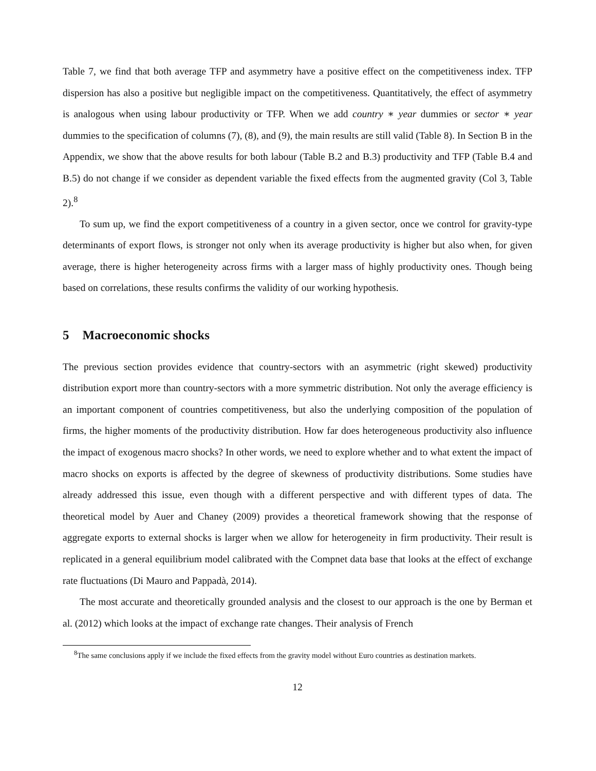Table 7, we find that both average TFP and asymmetry have a positive effect on the competitiveness index. TFP dispersion has also a positive but negligible impact on the competitiveness. Quantitatively, the effect of asymmetry is analogous when using labour productivity or TFP. When we add country ∗ year dummies or sector ∗ year dummies to the specification of columns (7), (8), and (9), the main results are still valid (Table 8). In Section B in the Appendix, we show that the above results for both labour (Table B.2 and B.3) productivity and TFP (Table B.4 and B.5) do not change if we consider as dependent variable the fixed effects from the augmented gravity (Col 3, Table 2).<sup>8</sup>
To sum up, we find the export competitiveness of a country in a given sector, once we control for gravity-type determinants of export flows, is stronger not only when its average productivity is higher but also when, for given average, there is higher heterogeneity across firms with a larger mass of highly productivity ones. Though being based on correlations, these results confirms the validity of our working hypothesis.
5 Macroeconomic shocks
The previous section provides evidence that country-sectors with an asymmetric (right skewed) productivity distribution export more than country-sectors with a more symmetric distribution. Not only the average efficiency is an important component of countries competitiveness, but also the underlying composition of the population of firms, the higher moments of the productivity distribution. How far does heterogeneous productivity also influence the impact of exogenous macro shocks? In other words, we need to explore whether and to what extent the impact of macro shocks on exports is affected by the degree of skewness of productivity distributions. Some studies have already addressed this issue, even though with a different perspective and with different types of data. The theoretical model by Auer and Chaney (2009) provides a theoretical framework showing that the response of aggregate exports to external shocks is larger when we allow for heterogeneity in firm productivity. Their result is replicated in a general equilibrium model calibrated with the Compnet data base that looks at the effect of exchange rate fluctuations (Di Mauro and Pappadà, 2014).
The most accurate and theoretically grounded analysis and the closest to our approach is the one by Berman et al. (2012) which looks at the impact of exchange rate changes. Their analysis of French
<sup>8</sup> The same conclusions apply if we include the fixed effects from the gravity model without Euro countries as destination markets.
12